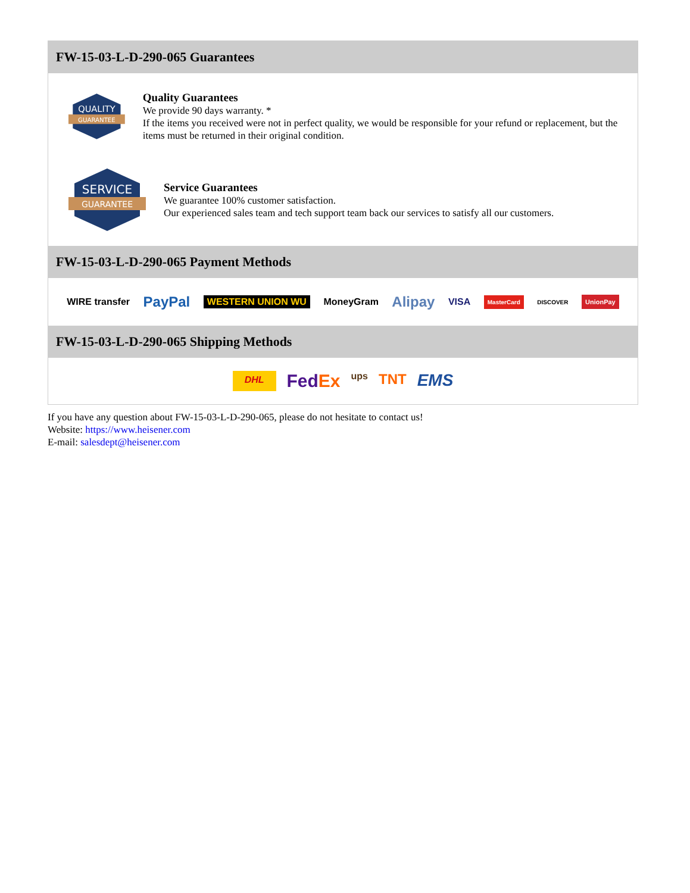FW-15-03-L-D-290-065 Guarantees
QUALITY
GUARANTEE
Quality Guarantees
We provide 90 days warranty. *
If the items you received were not in perfect quality, we would be responsible for your refund or replacement, but the items must be returned in their original condition.
SERVICE
GUARANTEE
Service Guarantees
We guarantee 100% customer satisfaction.
Our experienced sales team and tech support team back our services to satisfy all our customers.
FW-15-03-L-D-290-065 Payment Methods
WIRE transfer PayPal WESTERN UNION WU MoneyGram Alipay VISA MasterCard DISCOVER UnionPay
FW-15-03-L-D-290-065 Shipping Methods
DHL FedEx ups TNT EMS
If you have any question about FW-15-03-L-D-290-065, please do not hesitate to contact us!
Website: https://www.heisener.com
E-mail: salesdept@heisener.com